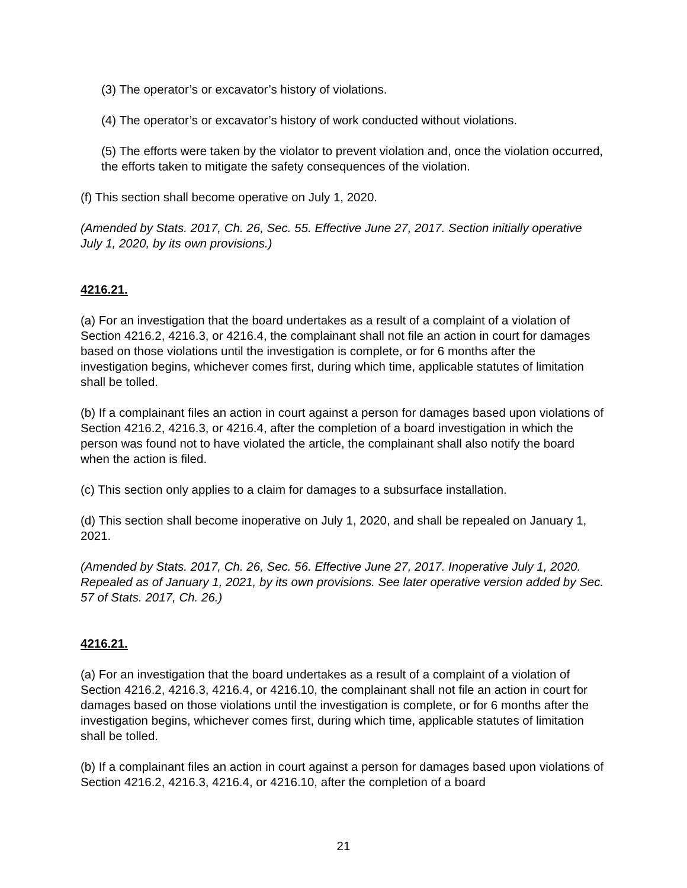(3) The operator’s or excavator’s history of violations.
(4) The operator’s or excavator’s history of work conducted without violations.
(5) The efforts were taken by the violator to prevent violation and, once the violation occurred, the efforts taken to mitigate the safety consequences of the violation.
(f) This section shall become operative on July 1, 2020.
(Amended by Stats. 2017, Ch. 26, Sec. 55. Effective June 27, 2017. Section initially operative July 1, 2020, by its own provisions.)
4216.21.
(a) For an investigation that the board undertakes as a result of a complaint of a violation of Section 4216.2, 4216.3, or 4216.4, the complainant shall not file an action in court for damages based on those violations until the investigation is complete, or for 6 months after the investigation begins, whichever comes first, during which time, applicable statutes of limitation shall be tolled.
(b) If a complainant files an action in court against a person for damages based upon violations of Section 4216.2, 4216.3, or 4216.4, after the completion of a board investigation in which the person was found not to have violated the article, the complainant shall also notify the board when the action is filed.
(c) This section only applies to a claim for damages to a subsurface installation.
(d) This section shall become inoperative on July 1, 2020, and shall be repealed on January 1, 2021.
(Amended by Stats. 2017, Ch. 26, Sec. 56. Effective June 27, 2017. Inoperative July 1, 2020. Repealed as of January 1, 2021, by its own provisions. See later operative version added by Sec. 57 of Stats. 2017, Ch. 26.)
4216.21.
(a) For an investigation that the board undertakes as a result of a complaint of a violation of Section 4216.2, 4216.3, 4216.4, or 4216.10, the complainant shall not file an action in court for damages based on those violations until the investigation is complete, or for 6 months after the investigation begins, whichever comes first, during which time, applicable statutes of limitation shall be tolled.
(b) If a complainant files an action in court against a person for damages based upon violations of Section 4216.2, 4216.3, 4216.4, or 4216.10, after the completion of a board
21